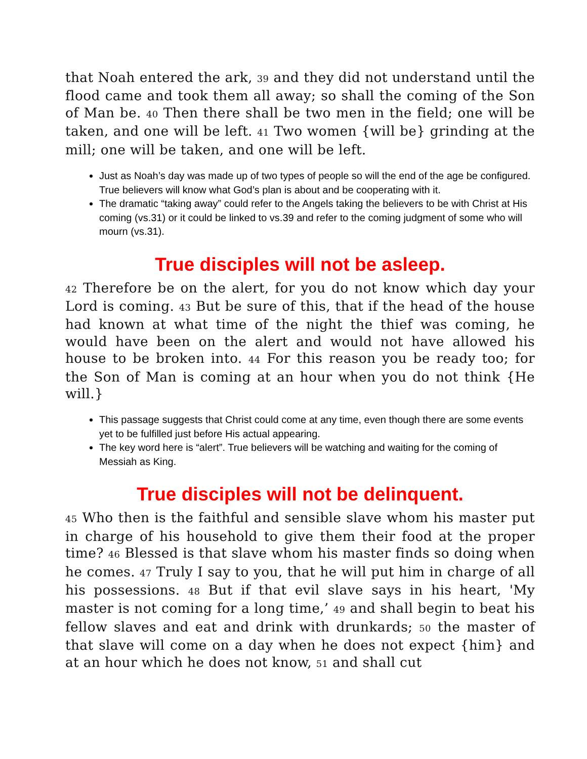that Noah entered the ark, 39 and they did not understand until the flood came and took them all away; so shall the coming of the Son of Man be. 40 Then there shall be two men in the field; one will be taken, and one will be left. 41 Two women {will be} grinding at the mill; one will be taken, and one will be left.
Just as Noah’s day was made up of two types of people so will the end of the age be configured. True believers will know what God’s plan is about and be cooperating with it.
The dramatic “taking away” could refer to the Angels taking the believers to be with Christ at His coming (vs.31) or it could be linked to vs.39 and refer to the coming judgment of some who will mourn (vs.31).
True disciples will not be asleep.
42 Therefore be on the alert, for you do not know which day your Lord is coming. 43 But be sure of this, that if the head of the house had known at what time of the night the thief was coming, he would have been on the alert and would not have allowed his house to be broken into. 44 For this reason you be ready too; for the Son of Man is coming at an hour when you do not think {He will.}
This passage suggests that Christ could come at any time, even though there are some events yet to be fulfilled just before His actual appearing.
The key word here is “alert”. True believers will be watching and waiting for the coming of Messiah as King.
True disciples will not be delinquent.
45 Who then is the faithful and sensible slave whom his master put in charge of his household to give them their food at the proper time? 46 Blessed is that slave whom his master finds so doing when he comes. 47 Truly I say to you, that he will put him in charge of all his possessions. 48 But if that evil slave says in his heart, 'My master is not coming for a long time,’ 49 and shall begin to beat his fellow slaves and eat and drink with drunkards; 50 the master of that slave will come on a day when he does not expect {him} and at an hour which he does not know, 51 and shall cut